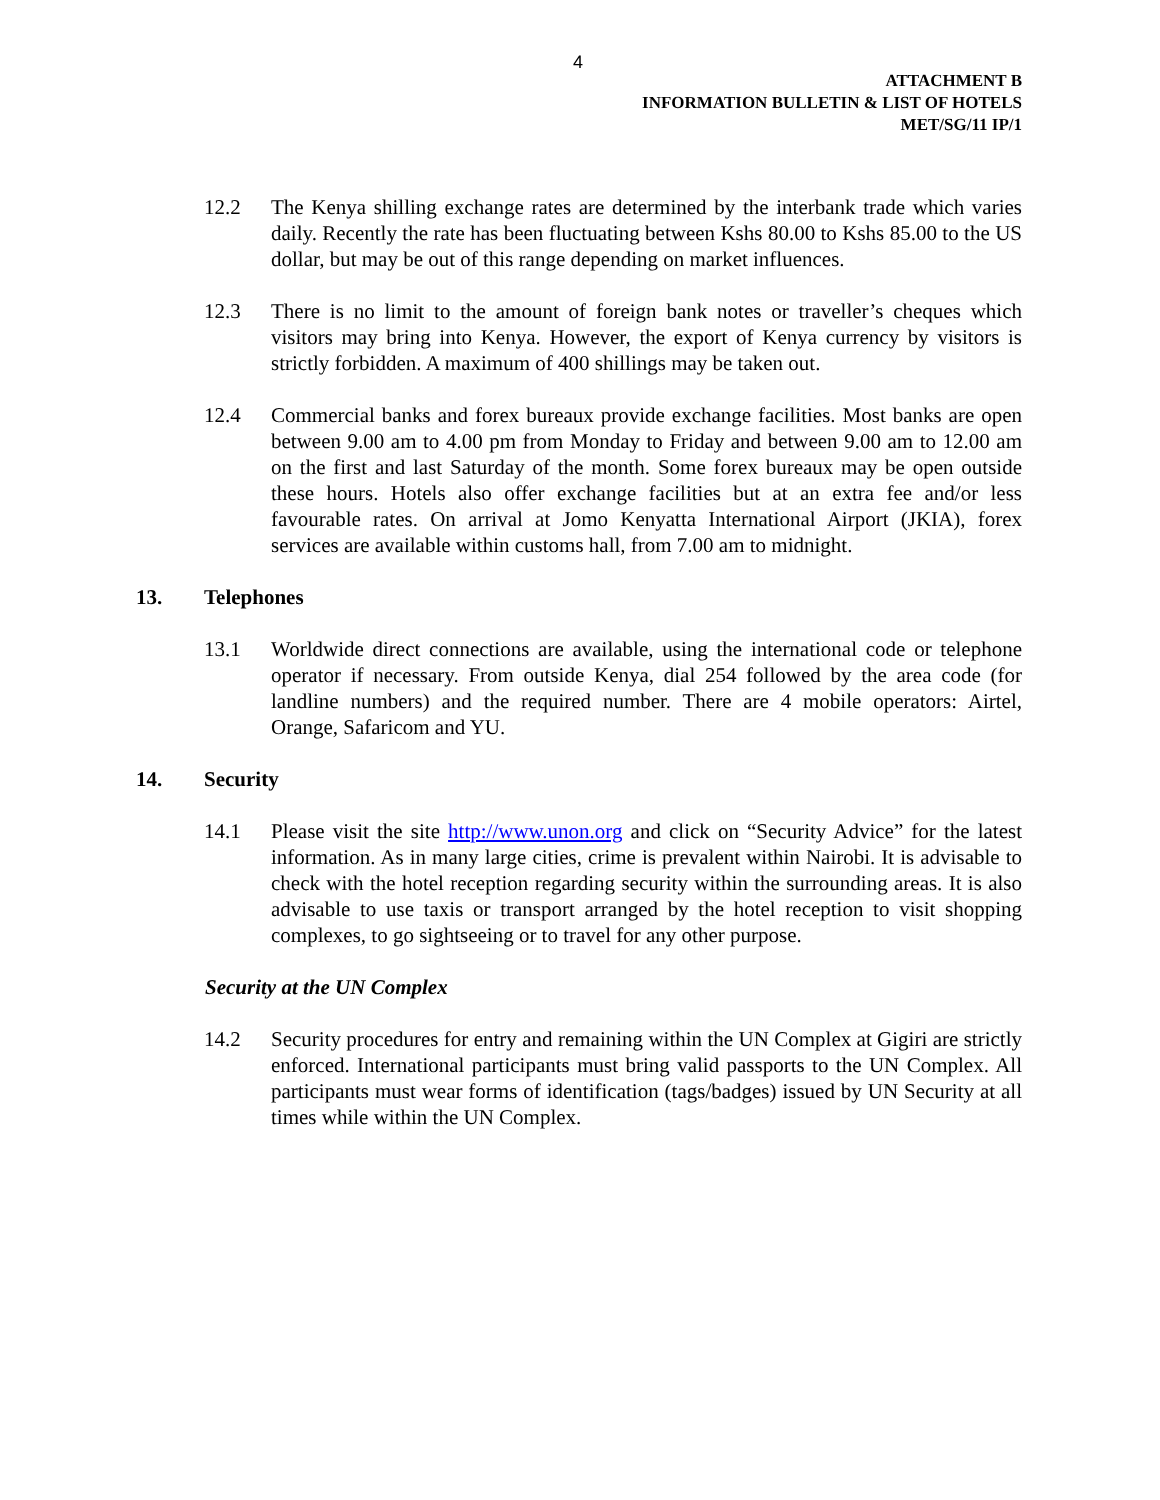4
ATTACHMENT B
INFORMATION BULLETIN & LIST OF HOTELS
MET/SG/11 IP/1
12.2 The Kenya shilling exchange rates are determined by the interbank trade which varies daily. Recently the rate has been fluctuating between Kshs 80.00 to Kshs 85.00 to the US dollar, but may be out of this range depending on market influences.
12.3 There is no limit to the amount of foreign bank notes or traveller’s cheques which visitors may bring into Kenya. However, the export of Kenya currency by visitors is strictly forbidden. A maximum of 400 shillings may be taken out.
12.4 Commercial banks and forex bureaux provide exchange facilities. Most banks are open between 9.00 am to 4.00 pm from Monday to Friday and between 9.00 am to 12.00 am on the first and last Saturday of the month. Some forex bureaux may be open outside these hours. Hotels also offer exchange facilities but at an extra fee and/or less favourable rates. On arrival at Jomo Kenyatta International Airport (JKIA), forex services are available within customs hall, from 7.00 am to midnight.
13. Telephones
13.1 Worldwide direct connections are available, using the international code or telephone operator if necessary. From outside Kenya, dial 254 followed by the area code (for landline numbers) and the required number. There are 4 mobile operators: Airtel, Orange, Safaricom and YU.
14. Security
14.1 Please visit the site http://www.unon.org and click on “Security Advice” for the latest information. As in many large cities, crime is prevalent within Nairobi. It is advisable to check with the hotel reception regarding security within the surrounding areas. It is also advisable to use taxis or transport arranged by the hotel reception to visit shopping complexes, to go sightseeing or to travel for any other purpose.
Security at the UN Complex
14.2 Security procedures for entry and remaining within the UN Complex at Gigiri are strictly enforced. International participants must bring valid passports to the UN Complex. All participants must wear forms of identification (tags/badges) issued by UN Security at all times while within the UN Complex.